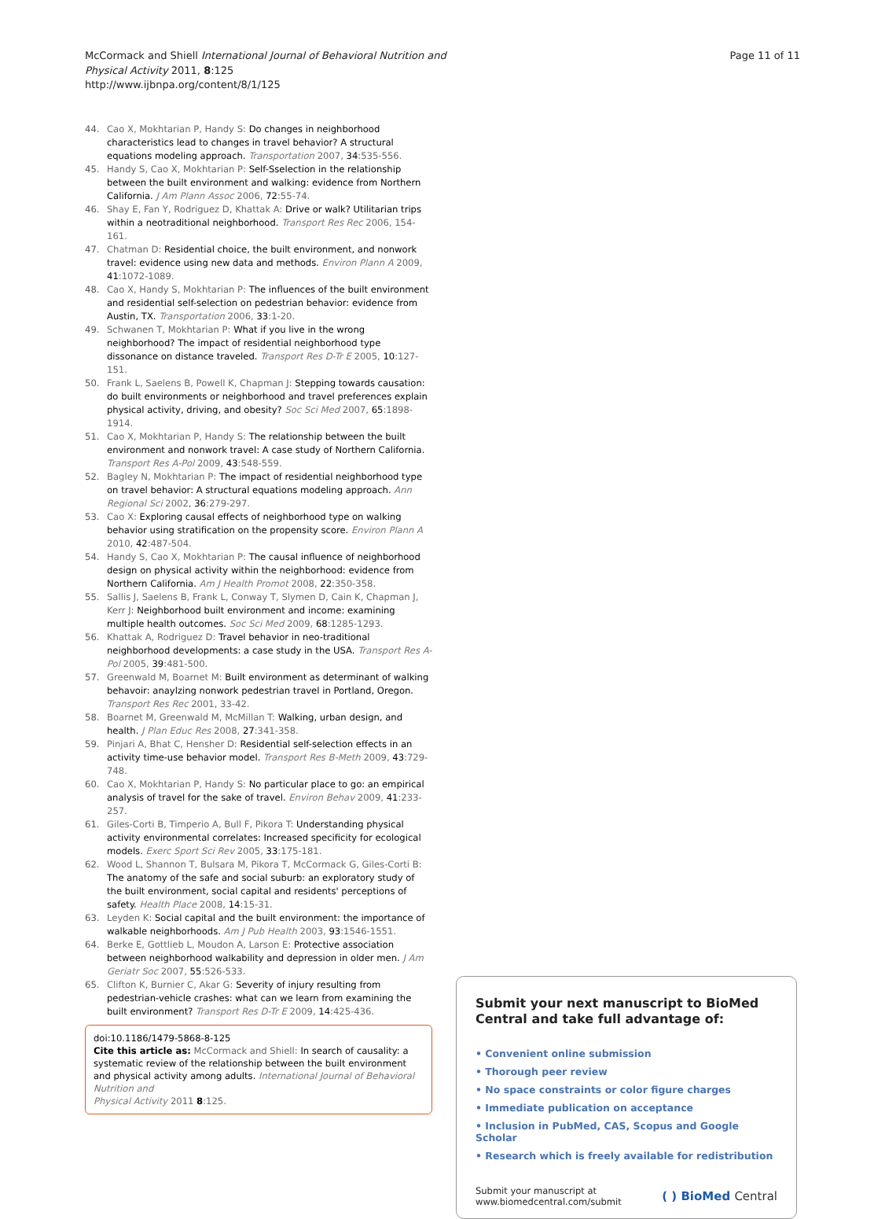McCormack and Shiell International Journal of Behavioral Nutrition and Physical Activity 2011, 8:125
http://www.ijbnpa.org/content/8/1/125
Page 11 of 11
44. Cao X, Mokhtarian P, Handy S: Do changes in neighborhood characteristics lead to changes in travel behavior? A structural equations modeling approach. Transportation 2007, 34:535-556.
45. Handy S, Cao X, Mokhtarian P: Self-Sselection in the relationship between the built environment and walking: evidence from Northern California. J Am Plann Assoc 2006, 72:55-74.
46. Shay E, Fan Y, Rodriguez D, Khattak A: Drive or walk? Utilitarian trips within a neotraditional neighborhood. Transport Res Rec 2006, 154-161.
47. Chatman D: Residential choice, the built environment, and nonwork travel: evidence using new data and methods. Environ Plann A 2009, 41:1072-1089.
48. Cao X, Handy S, Mokhtarian P: The influences of the built environment and residential self-selection on pedestrian behavior: evidence from Austin, TX. Transportation 2006, 33:1-20.
49. Schwanen T, Mokhtarian P: What if you live in the wrong neighborhood? The impact of residential neighborhood type dissonance on distance traveled. Transport Res D-Tr E 2005, 10:127-151.
50. Frank L, Saelens B, Powell K, Chapman J: Stepping towards causation: do built environments or neighborhood and travel preferences explain physical activity, driving, and obesity? Soc Sci Med 2007, 65:1898-1914.
51. Cao X, Mokhtarian P, Handy S: The relationship between the built environment and nonwork travel: A case study of Northern California. Transport Res A-Pol 2009, 43:548-559.
52. Bagley N, Mokhtarian P: The impact of residential neighborhood type on travel behavior: A structural equations modeling approach. Ann Regional Sci 2002, 36:279-297.
53. Cao X: Exploring causal effects of neighborhood type on walking behavior using stratification on the propensity score. Environ Plann A 2010, 42:487-504.
54. Handy S, Cao X, Mokhtarian P: The causal influence of neighborhood design on physical activity within the neighborhood: evidence from Northern California. Am J Health Promot 2008, 22:350-358.
55. Sallis J, Saelens B, Frank L, Conway T, Slymen D, Cain K, Chapman J, Kerr J: Neighborhood built environment and income: examining multiple health outcomes. Soc Sci Med 2009, 68:1285-1293.
56. Khattak A, Rodriguez D: Travel behavior in neo-traditional neighborhood developments: a case study in the USA. Transport Res A-Pol 2005, 39:481-500.
57. Greenwald M, Boarnet M: Built environment as determinant of walking behavoir: anaylzing nonwork pedestrian travel in Portland, Oregon. Transport Res Rec 2001, 33-42.
58. Boarnet M, Greenwald M, McMillan T: Walking, urban design, and health. J Plan Educ Res 2008, 27:341-358.
59. Pinjari A, Bhat C, Hensher D: Residential self-selection effects in an activity time-use behavior model. Transport Res B-Meth 2009, 43:729-748.
60. Cao X, Mokhtarian P, Handy S: No particular place to go: an empirical analysis of travel for the sake of travel. Environ Behav 2009, 41:233-257.
61. Giles-Corti B, Timperio A, Bull F, Pikora T: Understanding physical activity environmental correlates: Increased specificity for ecological models. Exerc Sport Sci Rev 2005, 33:175-181.
62. Wood L, Shannon T, Bulsara M, Pikora T, McCormack G, Giles-Corti B: The anatomy of the safe and social suburb: an exploratory study of the built environment, social capital and residents' perceptions of safety. Health Place 2008, 14:15-31.
63. Leyden K: Social capital and the built environment: the importance of walkable neighborhoods. Am J Pub Health 2003, 93:1546-1551.
64. Berke E, Gottlieb L, Moudon A, Larson E: Protective association between neighborhood walkability and depression in older men. J Am Geriatr Soc 2007, 55:526-533.
65. Clifton K, Burnier C, Akar G: Severity of injury resulting from pedestrian-vehicle crashes: what can we learn from examining the built environment? Transport Res D-Tr E 2009, 14:425-436.
doi:10.1186/1479-5868-8-125
Cite this article as: McCormack and Shiell: In search of causality: a systematic review of the relationship between the built environment and physical activity among adults. International Journal of Behavioral Nutrition and
Physical Activity 2011 8:125.
Submit your next manuscript to BioMed Central and take full advantage of:
• Convenient online submission
• Thorough peer review
• No space constraints or color figure charges
• Immediate publication on acceptance
• Inclusion in PubMed, CAS, Scopus and Google Scholar
• Research which is freely available for redistribution
Submit your manuscript at
www.biomedcentral.com/submit
( ) BioMed Central